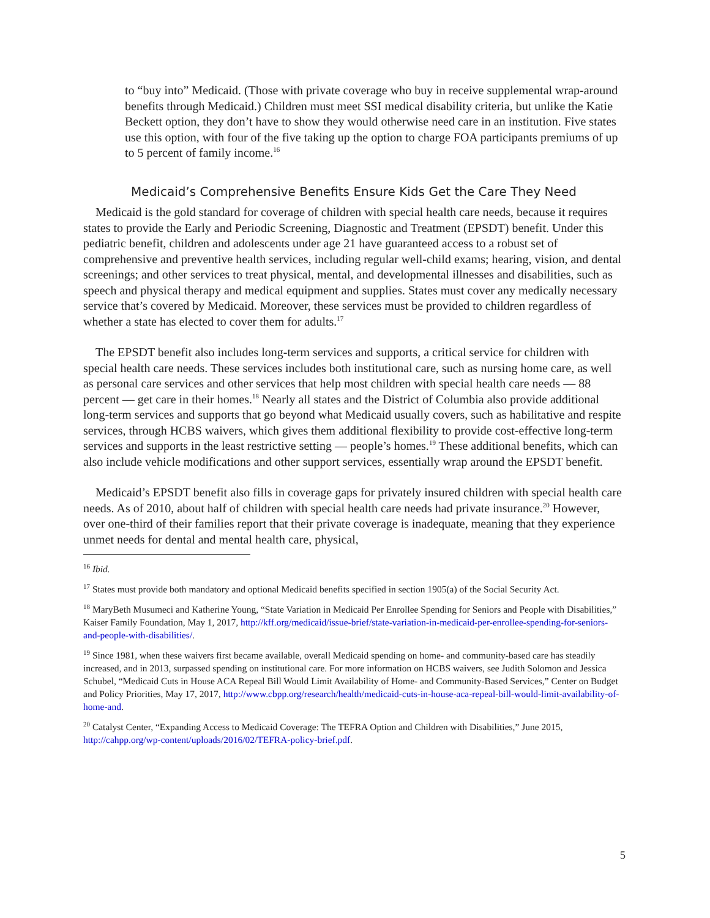to “buy into” Medicaid. (Those with private coverage who buy in receive supplemental wrap-around benefits through Medicaid.) Children must meet SSI medical disability criteria, but unlike the Katie Beckett option, they don’t have to show they would otherwise need care in an institution. Five states use this option, with four of the five taking up the option to charge FOA participants premiums of up to 5 percent of family income.<sup>16</sup>
Medicaid’s Comprehensive Benefits Ensure Kids Get the Care They Need
Medicaid is the gold standard for coverage of children with special health care needs, because it requires states to provide the Early and Periodic Screening, Diagnostic and Treatment (EPSDT) benefit. Under this pediatric benefit, children and adolescents under age 21 have guaranteed access to a robust set of comprehensive and preventive health services, including regular well-child exams; hearing, vision, and dental screenings; and other services to treat physical, mental, and developmental illnesses and disabilities, such as speech and physical therapy and medical equipment and supplies. States must cover any medically necessary service that’s covered by Medicaid. Moreover, these services must be provided to children regardless of whether a state has elected to cover them for adults.<sup>17</sup>
The EPSDT benefit also includes long-term services and supports, a critical service for children with special health care needs. These services includes both institutional care, such as nursing home care, as well as personal care services and other services that help most children with special health care needs — 88 percent — get care in their homes.<sup>18</sup> Nearly all states and the District of Columbia also provide additional long-term services and supports that go beyond what Medicaid usually covers, such as habilitative and respite services, through HCBS waivers, which gives them additional flexibility to provide cost-effective long-term services and supports in the least restrictive setting — people’s homes.<sup>19</sup> These additional benefits, which can also include vehicle modifications and other support services, essentially wrap around the EPSDT benefit.
Medicaid’s EPSDT benefit also fills in coverage gaps for privately insured children with special health care needs. As of 2010, about half of children with special health care needs had private insurance.<sup>20</sup> However, over one-third of their families report that their private coverage is inadequate, meaning that they experience unmet needs for dental and mental health care, physical,
<sup>16</sup> Ibid.
<sup>17</sup> States must provide both mandatory and optional Medicaid benefits specified in section 1905(a) of the Social Security Act.
<sup>18</sup> MaryBeth Musumeci and Katherine Young, “State Variation in Medicaid Per Enrollee Spending for Seniors and People with Disabilities,” Kaiser Family Foundation, May 1, 2017, http://kff.org/medicaid/issue-brief/state-variation-in-medicaid-per-enrollee-spending-for-seniors-and-people-with-disabilities/.
<sup>19</sup> Since 1981, when these waivers first became available, overall Medicaid spending on home- and community-based care has steadily increased, and in 2013, surpassed spending on institutional care. For more information on HCBS waivers, see Judith Solomon and Jessica Schubel, “Medicaid Cuts in House ACA Repeal Bill Would Limit Availability of Home- and Community-Based Services,” Center on Budget and Policy Priorities, May 17, 2017, http://www.cbpp.org/research/health/medicaid-cuts-in-house-aca-repeal-bill-would-limit-availability-of-home-and.
<sup>20</sup> Catalyst Center, “Expanding Access to Medicaid Coverage: The TEFRA Option and Children with Disabilities,” June 2015, http://cahpp.org/wp-content/uploads/2016/02/TEFRA-policy-brief.pdf.
5